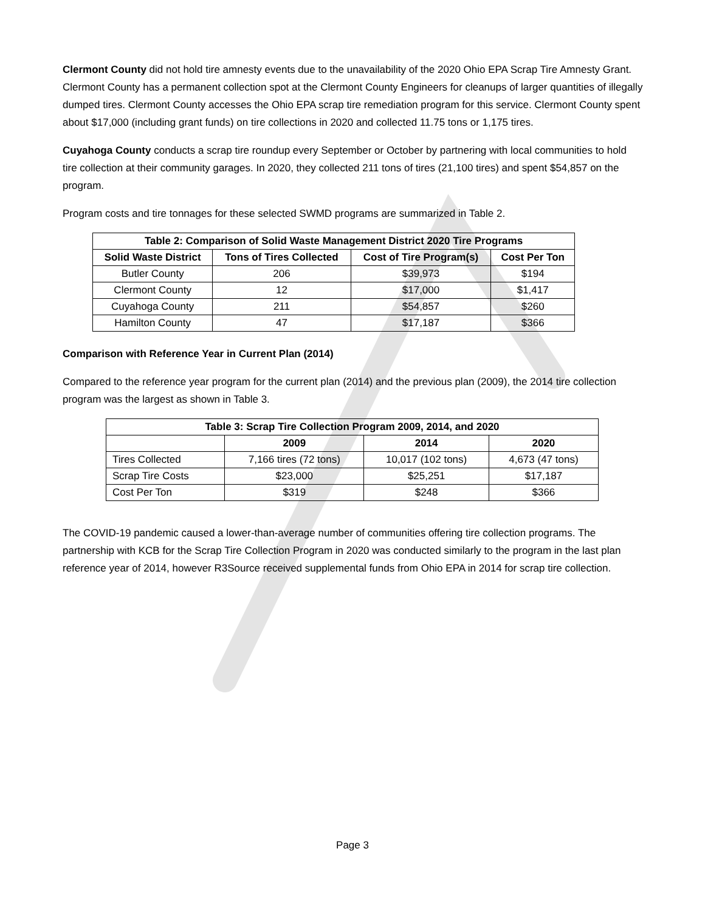Clermont County did not hold tire amnesty events due to the unavailability of the 2020 Ohio EPA Scrap Tire Amnesty Grant. Clermont County has a permanent collection spot at the Clermont County Engineers for cleanups of larger quantities of illegally dumped tires. Clermont County accesses the Ohio EPA scrap tire remediation program for this service. Clermont County spent about $17,000 (including grant funds) on tire collections in 2020 and collected 11.75 tons or 1,175 tires.
Cuyahoga County conducts a scrap tire roundup every September or October by partnering with local communities to hold tire collection at their community garages. In 2020, they collected 211 tons of tires (21,100 tires) and spent $54,857 on the program.
Program costs and tire tonnages for these selected SWMD programs are summarized in Table 2.
| Table 2: Comparison of Solid Waste Management District 2020 Tire Programs | | | |
| --- | --- | --- | --- |
| Solid Waste District | Tons of Tires Collected | Cost of Tire Program(s) | Cost Per Ton |
| Butler County | 206 | $39,973 | $194 |
| Clermont County | 12 | $17,000 | $1,417 |
| Cuyahoga County | 211 | $54,857 | $260 |
| Hamilton County | 47 | $17,187 | $366 |
Comparison with Reference Year in Current Plan (2014)
Compared to the reference year program for the current plan (2014) and the previous plan (2009), the 2014 tire collection program was the largest as shown in Table 3.
| Table 3: Scrap Tire Collection Program 2009, 2014, and 2020 | | | |
| --- | --- | --- | --- |
| | 2009 | 2014 | 2020 |
| Tires Collected | 7,166 tires (72 tons) | 10,017 (102 tons) | 4,673 (47 tons) |
| Scrap Tire Costs | $23,000 | $25,251 | $17,187 |
| Cost Per Ton | $319 | $248 | $366 |
The COVID-19 pandemic caused a lower-than-average number of communities offering tire collection programs. The partnership with KCB for the Scrap Tire Collection Program in 2020 was conducted similarly to the program in the last plan reference year of 2014, however R3Source received supplemental funds from Ohio EPA in 2014 for scrap tire collection.
Page 3